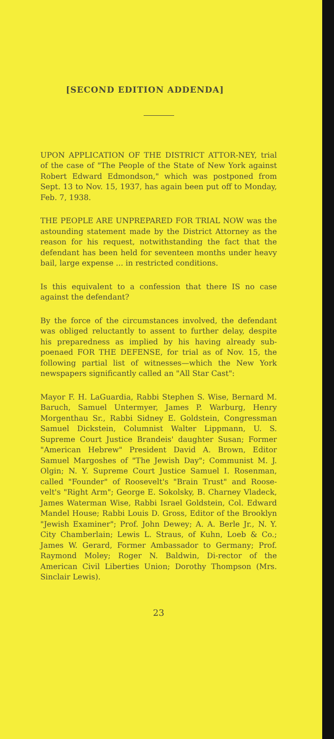[SECOND EDITION ADDENDA]
UPON APPLICATION OF THE DISTRICT ATTOR-NEY, trial of the case of "The People of the State of New York against Robert Edward Edmondson," which was postponed from Sept. 13 to Nov. 15, 1937, has again been put off to Monday, Feb. 7, 1938.
THE PEOPLE ARE UNPREPARED FOR TRIAL NOW was the astounding statement made by the District Attorney as the reason for his request, notwithstanding the fact that the defendant has been held for seventeen months under heavy bail, large expense ... in restricted conditions.
Is this equivalent to a confession that there IS no case against the defendant?
By the force of the circumstances involved, the defendant was obliged reluctantly to assent to further delay, despite his preparedness as implied by his having already sub-poenaed FOR THE DEFENSE, for trial as of Nov. 15, the following partial list of witnesses—which the New York newspapers significantly called an "All Star Cast":
Mayor F. H. LaGuardia, Rabbi Stephen S. Wise, Bernard M. Baruch, Samuel Untermyer, James P. Warburg, Henry Morgenthau Sr., Rabbi Sidney E. Goldstein, Congressman Samuel Dickstein, Columnist Walter Lippmann, U. S. Supreme Court Justice Brandeis' daughter Susan; Former "American Hebrew" President David A. Brown, Editor Samuel Margoshes of "The Jewish Day"; Communist M. J. Olgin; N. Y. Supreme Court Justice Samuel I. Rosenman, called "Founder" of Roosevelt's "Brain Trust" and Roose-velt's "Right Arm"; George E. Sokolsky, B. Charney Vladeck, James Waterman Wise, Rabbi Israel Goldstein, Col. Edward Mandel House; Rabbi Louis D. Gross, Editor of the Brooklyn "Jewish Examiner"; Prof. John Dewey; A. A. Berle Jr., N. Y. City Chamberlain; Lewis L. Straus, of Kuhn, Loeb & Co.; James W. Gerard, Former Ambassador to Germany; Prof. Raymond Moley; Roger N. Baldwin, Di-rector of the American Civil Liberties Union; Dorothy Thompson (Mrs. Sinclair Lewis).
23